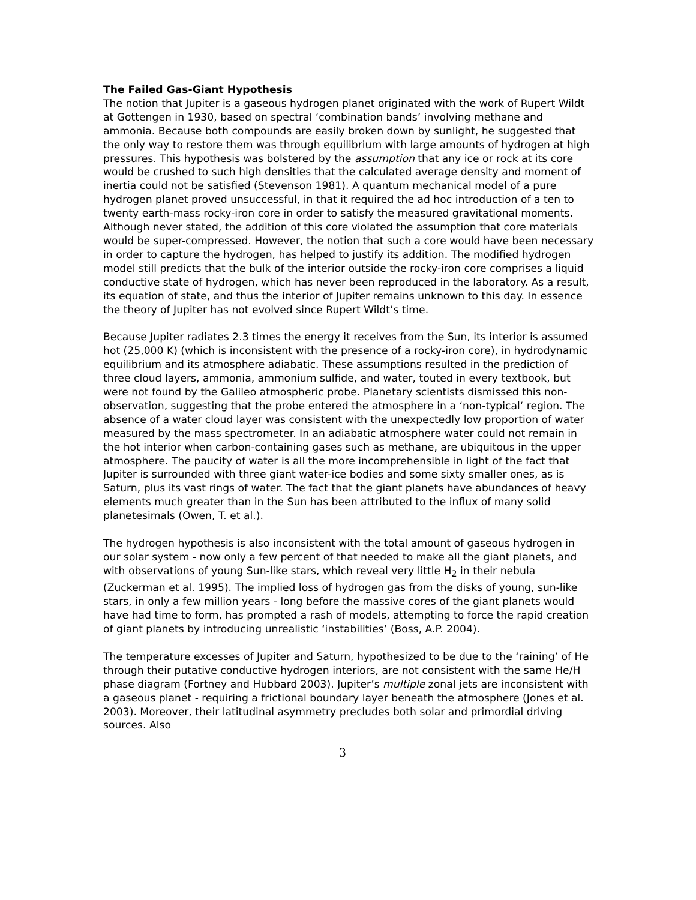The Failed Gas-Giant Hypothesis
The notion that Jupiter is a gaseous hydrogen planet originated with the work of Rupert Wildt at Gottengen in 1930, based on spectral ‘combination bands’ involving methane and ammonia. Because both compounds are easily broken down by sunlight, he suggested that the only way to restore them was through equilibrium with large amounts of hydrogen at high pressures. This hypothesis was bolstered by the assumption that any ice or rock at its core would be crushed to such high densities that the calculated average density and moment of inertia could not be satisfied (Stevenson 1981). A quantum mechanical model of a pure hydrogen planet proved unsuccessful, in that it required the ad hoc introduction of a ten to twenty earth-mass rocky-iron core in order to satisfy the measured gravitational moments. Although never stated, the addition of this core violated the assumption that core materials would be super-compressed. However, the notion that such a core would have been necessary in order to capture the hydrogen, has helped to justify its addition. The modified hydrogen model still predicts that the bulk of the interior outside the rocky-iron core comprises a liquid conductive state of hydrogen, which has never been reproduced in the laboratory. As a result, its equation of state, and thus the interior of Jupiter remains unknown to this day. In essence the theory of Jupiter has not evolved since Rupert Wildt’s time.
Because Jupiter radiates 2.3 times the energy it receives from the Sun, its interior is assumed hot (25,000 K) (which is inconsistent with the presence of a rocky-iron core), in hydrodynamic equilibrium and its atmosphere adiabatic. These assumptions resulted in the prediction of three cloud layers, ammonia, ammonium sulfide, and water, touted in every textbook, but were not found by the Galileo atmospheric probe. Planetary scientists dismissed this non-observation, suggesting that the probe entered the atmosphere in a ‘non-typical‘ region. The absence of a water cloud layer was consistent with the unexpectedly low proportion of water measured by the mass spectrometer. In an adiabatic atmosphere water could not remain in the hot interior when carbon-containing gases such as methane, are ubiquitous in the upper atmosphere. The paucity of water is all the more incomprehensible in light of the fact that Jupiter is surrounded with three giant water-ice bodies and some sixty smaller ones, as is Saturn, plus its vast rings of water. The fact that the giant planets have abundances of heavy elements much greater than in the Sun has been attributed to the influx of many solid planetesimals (Owen, T. et al.).
The hydrogen hypothesis is also inconsistent with the total amount of gaseous hydrogen in our solar system - now only a few percent of that needed to make all the giant planets, and with observations of young Sun-like stars, which reveal very little H<sub>2</sub> in their nebula (Zuckerman et al. 1995). The implied loss of hydrogen gas from the disks of young, sun-like stars, in only a few million years - long before the massive cores of the giant planets would have had time to form, has prompted a rash of models, attempting to force the rapid creation of giant planets by introducing unrealistic ‘instabilities’ (Boss, A.P. 2004).
The temperature excesses of Jupiter and Saturn, hypothesized to be due to the ‘raining’ of He through their putative conductive hydrogen interiors, are not consistent with the same He/H phase diagram (Fortney and Hubbard 2003). Jupiter’s multiple zonal jets are inconsistent with a gaseous planet - requiring a frictional boundary layer beneath the atmosphere (Jones et al. 2003). Moreover, their latitudinal asymmetry precludes both solar and primordial driving sources. Also
3